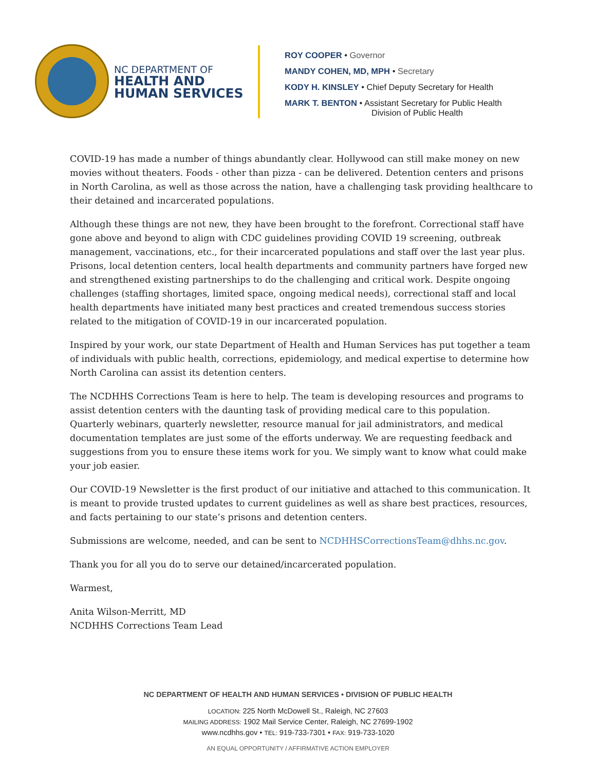NC DEPARTMENT OF
HEALTH AND
HUMAN SERVICES
ROY COOPER • Governor
MANDY COHEN, MD, MPH • Secretary
KODY H. KINSLEY • Chief Deputy Secretary for Health
MARK T. BENTON • Assistant Secretary for Public Health
Division of Public Health
COVID-19 has made a number of things abundantly clear. Hollywood can still make money on new movies without theaters. Foods - other than pizza - can be delivered. Detention centers and prisons in North Carolina, as well as those across the nation, have a challenging task providing healthcare to their detained and incarcerated populations.
Although these things are not new, they have been brought to the forefront. Correctional staff have gone above and beyond to align with CDC guidelines providing COVID 19 screening, outbreak management, vaccinations, etc., for their incarcerated populations and staff over the last year plus. Prisons, local detention centers, local health departments and community partners have forged new and strengthened existing partnerships to do the challenging and critical work. Despite ongoing challenges (staffing shortages, limited space, ongoing medical needs), correctional staff and local health departments have initiated many best practices and created tremendous success stories related to the mitigation of COVID-19 in our incarcerated population.
Inspired by your work, our state Department of Health and Human Services has put together a team of individuals with public health, corrections, epidemiology, and medical expertise to determine how North Carolina can assist its detention centers.
The NCDHHS Corrections Team is here to help. The team is developing resources and programs to assist detention centers with the daunting task of providing medical care to this population. Quarterly webinars, quarterly newsletter, resource manual for jail administrators, and medical documentation templates are just some of the efforts underway. We are requesting feedback and suggestions from you to ensure these items work for you. We simply want to know what could make your job easier.
Our COVID-19 Newsletter is the first product of our initiative and attached to this communication. It is meant to provide trusted updates to current guidelines as well as share best practices, resources, and facts pertaining to our state’s prisons and detention centers.
Submissions are welcome, needed, and can be sent to NCDHHSCorrectionsTeam@dhhs.nc.gov.
Thank you for all you do to serve our detained/incarcerated population.
Warmest,
Anita Wilson-Merritt, MD
NCDHHS Corrections Team Lead
NC DEPARTMENT OF HEALTH AND HUMAN SERVICES • DIVISION OF PUBLIC HEALTH
LOCATION: 225 North McDowell St., Raleigh, NC 27603
MAILING ADDRESS: 1902 Mail Service Center, Raleigh, NC 27699-1902
www.ncdhhs.gov • TEL: 919-733-7301 • FAX: 919-733-1020
AN EQUAL OPPORTUNITY / AFFIRMATIVE ACTION EMPLOYER